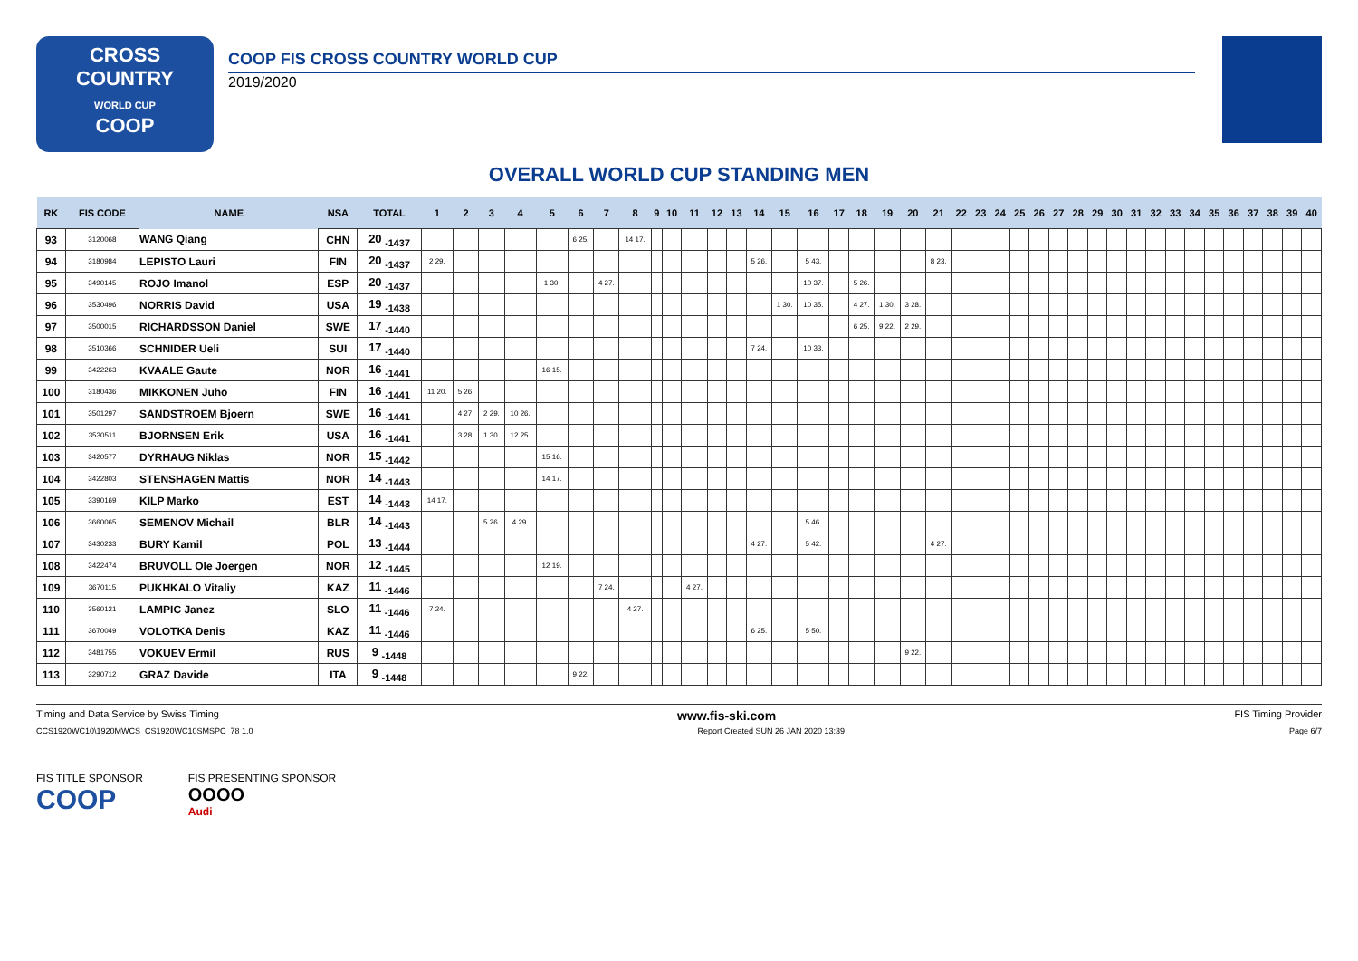CROSS
COUNTRY
WORLD CUP
COOP
COOP FIS CROSS COUNTRY WORLD CUP
2019/2020
OVERALL WORLD CUP STANDING MEN
| RK | FIS CODE | NAME | NSA | TOTAL | 1 | 2 | 3 | 4 | 5 | 6 | 7 | 8 | 9 | 10 | 11 | 12 | 13 | 14 | 15 | 16 | 17 | 18 | 19 | 20 | 21 | 22 | 23 | 24 | 25 | 26 | 27 | 28 | 29 | 30 | 31 | 32 | 33 | 34 | 35 | 36 | 37 | 38 | 39 | 40 |
| --- | --- | --- | --- | --- | --- | --- | --- | --- | --- | --- | --- | --- | --- | --- | --- | --- | --- | --- | --- | --- | --- | --- | --- | --- | --- | --- | --- | --- | --- | --- | --- | --- | --- | --- | --- | --- | --- | --- | --- | --- | --- | --- | --- | --- |
| 93 | 3120068 | WANG Qiang | CHN | 20 <sub>-1437</sub> | | | | | | 6 25. | | 14 17. | | | | | | | | | | | | | | | | | | | | | | | | | | | | | | | | |
| 94 | 3180984 | LEPISTO Lauri | FIN | 20 <sub>-1437</sub> | 2 29. | | | | | | | | | | | | | 5 26. | | 5 43. | | | | | 8 23. | | | | | | | | | | | | | | | | | | | |
| 95 | 3490145 | ROJO Imanol | ESP | 20 <sub>-1437</sub> | | | | | 1 30. | | 4 27. | | | | | | | | | 10 37. | | 5 26. | | | | | | | | | | | | | | | | | | | | | | |
| 96 | 3530496 | NORRIS David | USA | 19 <sub>-1438</sub> | | | | | | | | | | | | | | | 1 30. | 10 35. | | 4 27. | 1 30. | 3 28. | | | | | | | | | | | | | | | | | | | | |
| 97 | 3500015 | RICHARDSSON Daniel | SWE | 17 <sub>-1440</sub> | | | | | | | | | | | | | | | | | | 6 25. | 9 22. | 2 29. | | | | | | | | | | | | | | | | | | | | |
| 98 | 3510366 | SCHNIDER Ueli | SUI | 17 <sub>-1440</sub> | | | | | | | | | | | | | | 7 24. | | 10 33. | | | | | | | | | | | | | | | | | | | | | | | | |
| 99 | 3422263 | KVAALE Gaute | NOR | 16 <sub>-1441</sub> | | | | | 16 15. | | | | | | | | | | | | | | | | | | | | | | | | | | | | | | | | | | | |
| 100 | 3180436 | MIKKONEN Juho | FIN | 16 <sub>-1441</sub> | 11 20. | 5 26. | | | | | | | | | | | | | | | | | | | | | | | | | | | | | | | | | | | | | | |
| 101 | 3501297 | SANDSTROEM Bjoern | SWE | 16 <sub>-1441</sub> | | 4 27. | 2 29. | 10 26. | | | | | | | | | | | | | | | | | | | | | | | | | | | | | | | | | | | | |
| 102 | 3530511 | BJORNSEN Erik | USA | 16 <sub>-1441</sub> | | 3 28. | 1 30. | 12 25. | | | | | | | | | | | | | | | | | | | | | | | | | | | | | | | | | | | | |
| 103 | 3420577 | DYRHAUG Niklas | NOR | 15 <sub>-1442</sub> | | | | | 15 16. | | | | | | | | | | | | | | | | | | | | | | | | | | | | | | | | | | | |
| 104 | 3422803 | STENSHAGEN Mattis | NOR | 14 <sub>-1443</sub> | | | | | 14 17. | | | | | | | | | | | | | | | | | | | | | | | | | | | | | | | | | | | |
| 105 | 3390169 | KILP Marko | EST | 14 <sub>-1443</sub> | 14 17. | | | | | | | | | | | | | | | | | | | | | | | | | | | | | | | | | | | | | | | |
| 106 | 3660065 | SEMENOV Michail | BLR | 14 <sub>-1443</sub> | | | 5 26. | 4 29. | | | | | | | | | | | | 5 46. | | | | | | | | | | | | | | | | | | | | | | | | |
| 107 | 3430233 | BURY Kamil | POL | 13 <sub>-1444</sub> | | | | | | | | | | | | | | 4 27. | | 5 42. | | | | | 4 27. | | | | | | | | | | | | | | | | | | | |
| 108 | 3422474 | BRUVOLL Ole Joergen | NOR | 12 <sub>-1445</sub> | | | | | 12 19. | | | | | | | | | | | | | | | | | | | | | | | | | | | | | | | | | | | |
| 109 | 3670115 | PUKHKALO Vitaliy | KAZ | 11 <sub>-1446</sub> | | | | | | | 7 24. | | | | 4 27. | | | | | | | | | | | | | | | | | | | | | | | | | | | | | |
| 110 | 3560121 | LAMPIC Janez | SLO | 11 <sub>-1446</sub> | 7 24. | | | | | | | 4 27. | | | | | | | | | | | | | | | | | | | | | | | | | | | | | | | | |
| 111 | 3670049 | VOLOTKA Denis | KAZ | 11 <sub>-1446</sub> | | | | | | | | | | | | | | 6 25. | | 5 50. | | | | | | | | | | | | | | | | | | | | | | | | |
| 112 | 3481755 | VOKUEV Ermil | RUS | 9 <sub>-1448</sub> | | | | | | | | | | | | | | | | | | | | 9 22. | | | | | | | | | | | | | | | | | | | | |
| 113 | 3290712 | GRAZ Davide | ITA | 9 <sub>-1448</sub> | | | | | | 9 22. | | | | | | | | | | | | | | | | | | | | | | | | | | | | | | | | | | |
Timing and Data Service by Swiss Timing www.fis-ski.com FIS Timing Provider
CCS1920WC10\1920MWCS_CS1920WC10SMSPC_78 1.0 Report Created SUN 26 JAN 2020 13:39 Page 6/7
FIS TITLE SPONSOR
COOP
FIS PRESENTING SPONSOR
OOOO
Audi